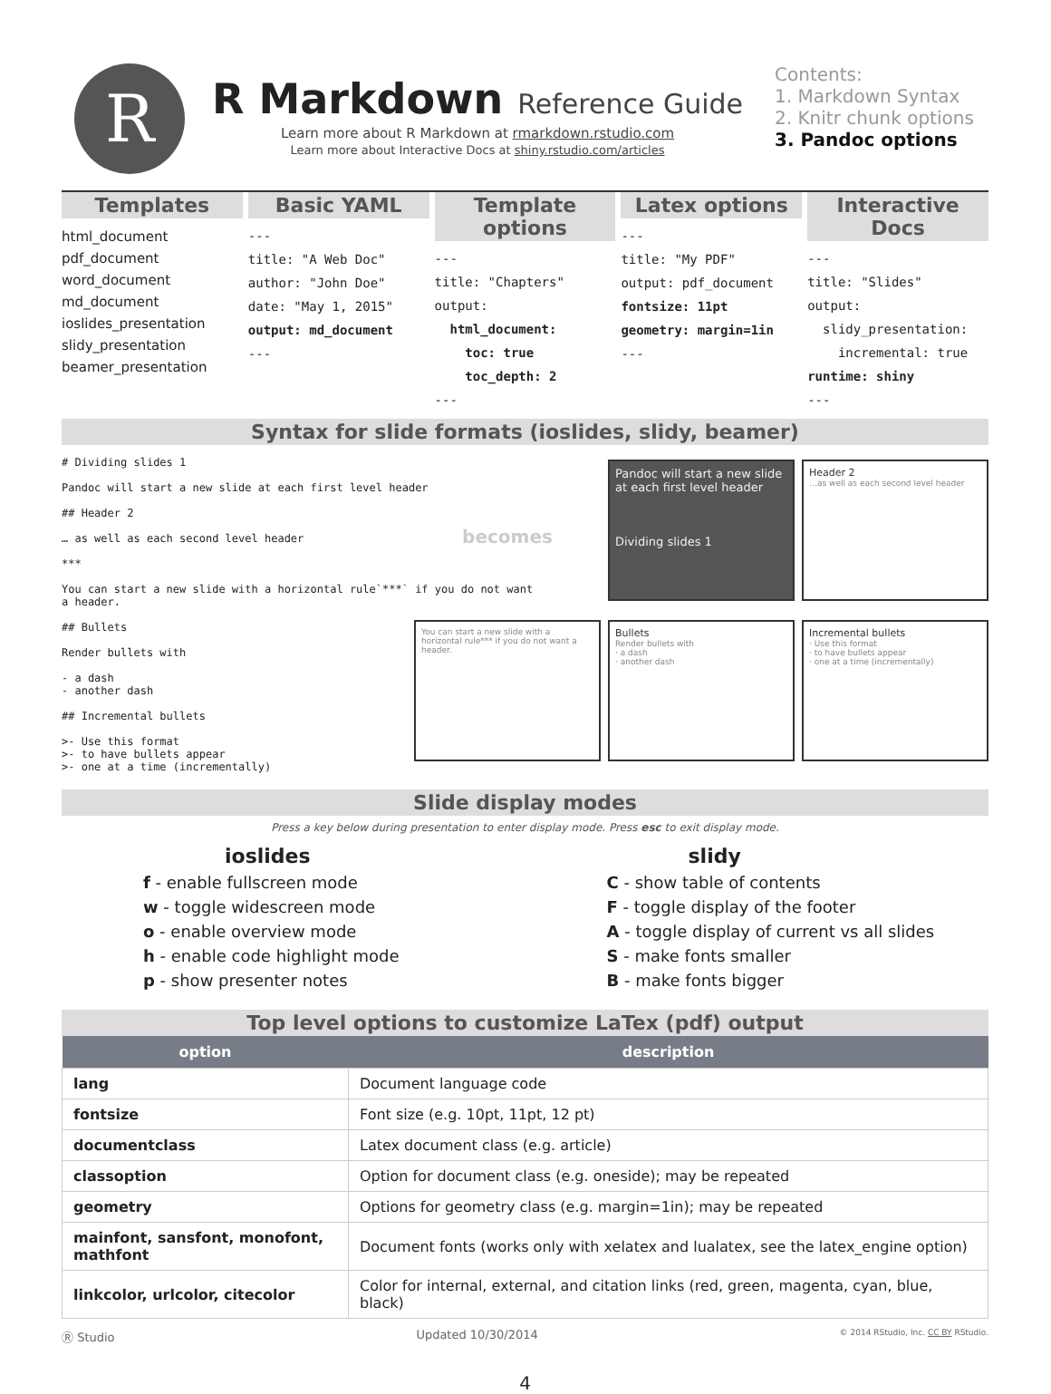R
R Markdown Reference Guide
Learn more about R Markdown at rmarkdown.rstudio.com
Learn more about Interactive Docs at shiny.rstudio.com/articles
Contents:
1. Markdown Syntax
2. Knitr chunk options
3. Pandoc options
Templates
html_document
pdf_document
word_document
md_document
ioslides_presentation
slidy_presentation
beamer_presentation
Basic YAML
--- title: "A Web Doc" author: "John Doe" date: "May 1, 2015" output: md_document ---
Template options
--- title: "Chapters" output: html_document: toc: true toc_depth: 2 ---
Latex options
--- title: "My PDF" output: pdf_document fontsize: 11pt geometry: margin=1in ---
Interactive Docs
--- title: "Slides" output: slidy_presentation: incremental: true runtime: shiny ---
Syntax for slide formats (ioslides, slidy, beamer)
# Dividing slides 1 Pandoc will start a new slide at each first level header ## Header 2 … as well as each second level header *** You can start a new slide with a horizontal rule`***` if you do not want a header. ## Bullets Render bullets with - a dash - another dash ## Incremental bullets >- Use this format >- to have bullets appear >- one at a time (incrementally)
becomes
Pandoc will start a new slide at each first level header
Dividing slides 1
Header 2
…as well as each second level header
You can start a new slide with a horizontal rule*** if you do not want a header.
Bullets
Render bullets with
· a dash
· another dash
Incremental bullets
· Use this format
· to have bullets appear
· one at a time (incrementally)
Slide display modes
Press a key below during presentation to enter display mode. Press esc to exit display mode.
ioslides
f - enable fullscreen mode
w - toggle widescreen mode
o - enable overview mode
h - enable code highlight mode
p - show presenter notes
slidy
C - show table of contents
F - toggle display of the footer
A - toggle display of current vs all slides
S - make fonts smaller
B - make fonts bigger
Top level options to customize LaTex (pdf) output
| option | description |
| --- | --- |
| lang | Document language code |
| fontsize | Font size (e.g. 10pt, 11pt, 12 pt) |
| documentclass | Latex document class (e.g. article) |
| classoption | Option for document class (e.g. oneside); may be repeated |
| geometry | Options for geometry class (e.g. margin=1in); may be repeated |
| mainfont, sansfont, monofont, mathfont | Document fonts (works only with xelatex and lualatex, see the latex_engine option) |
| linkcolor, urlcolor, citecolor | Color for internal, external, and citation links (red, green, magenta, cyan, blue, black) |
Ⓡ Studio Updated 10/30/2014 © 2014 RStudio, Inc. CC BY RStudio.
4